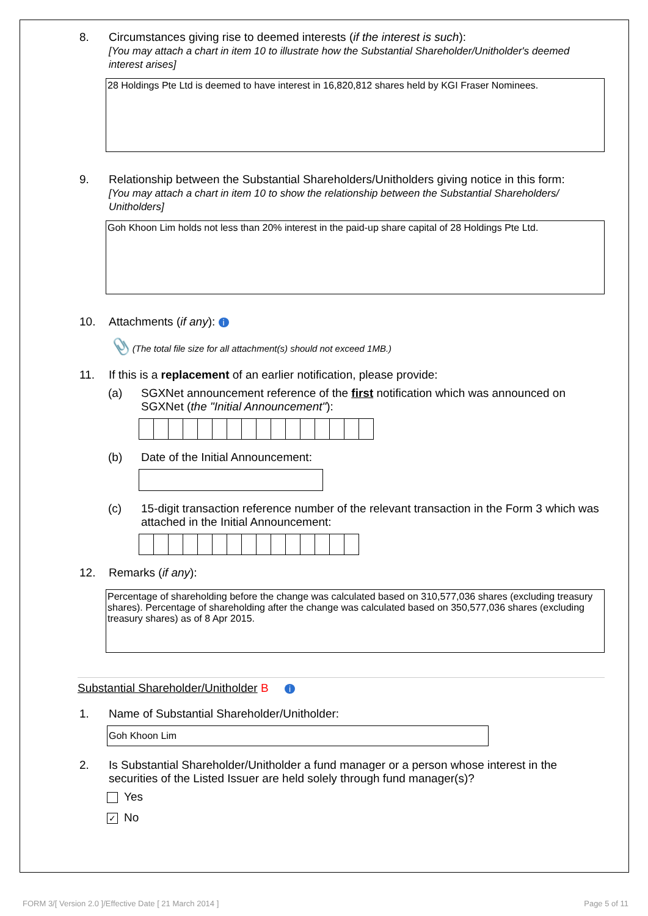8. Circumstances giving rise to deemed interests (if the interest is such):
[You may attach a chart in item 10 to illustrate how the Substantial Shareholder/Unitholder's deemed interest arises]
28 Holdings Pte Ltd is deemed to have interest in 16,820,812 shares held by KGI Fraser Nominees.
9. Relationship between the Substantial Shareholders/Unitholders giving notice in this form:
[You may attach a chart in item 10 to show the relationship between the Substantial Shareholders/ Unitholders]
Goh Khoon Lim holds not less than 20% interest in the paid-up share capital of 28 Holdings Pte Ltd.
10. Attachments (if any): i
📎 (The total file size for all attachment(s) should not exceed 1MB.)
11. If this is a replacement of an earlier notification, please provide:
(a) SGXNet announcement reference of the first notification which was announced on SGXNet (the "Initial Announcement"):
(b) Date of the Initial Announcement:
(c) 15-digit transaction reference number of the relevant transaction in the Form 3 which was attached in the Initial Announcement:
12. Remarks (if any):
Percentage of shareholding before the change was calculated based on 310,577,036 shares (excluding treasury shares). Percentage of shareholding after the change was calculated based on 350,577,036 shares (excluding treasury shares) as of 8 Apr 2015.
Substantial Shareholder/Unitholder B i
1. Name of Substantial Shareholder/Unitholder:
Goh Khoon Lim
2. Is Substantial Shareholder/Unitholder a fund manager or a person whose interest in the securities of the Listed Issuer are held solely through fund manager(s)?
Yes
✓ No
FORM 3/[ Version 2.0 ]/Effective Date [ 21 March 2014 ]
Page 5 of 11